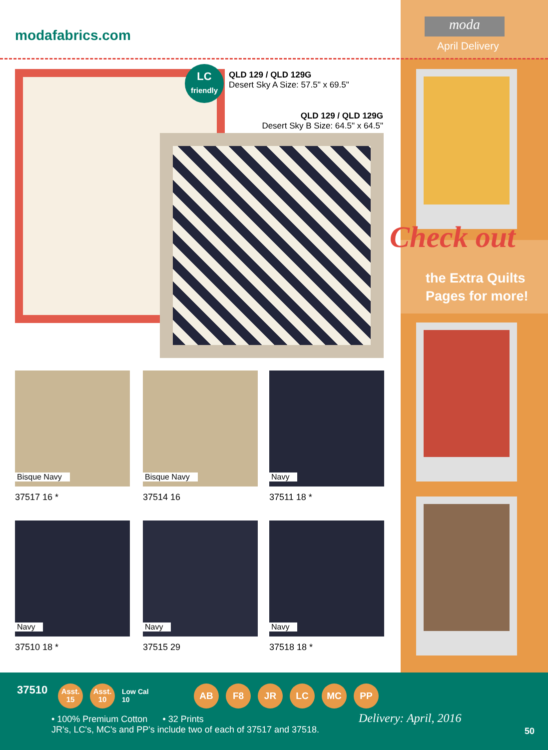moda
April Delivery
modafabrics.com
LC
friendly
QLD 129 / QLD 129G
Desert Sky A Size: 57.5" x 69.5"
QLD 129 / QLD 129G
Desert Sky B Size: 64.5" x 64.5"
Bisque Navy Bisque Navy Navy
37517 16 * 37514 16 37511 18 *
Navy Navy Navy
37510 18 * 37515 29 37518 18 *
Check out
the Extra Quilts
Pages for more!
37510
Asst.
15 Asst.
10 Low Cal
10
AB F8 JR LC MC PP
• 100% Premium Cotton • 32 Prints
JR's, LC's, MC's and PP's include two of each of 37517 and 37518.
Delivery: April, 2016
50